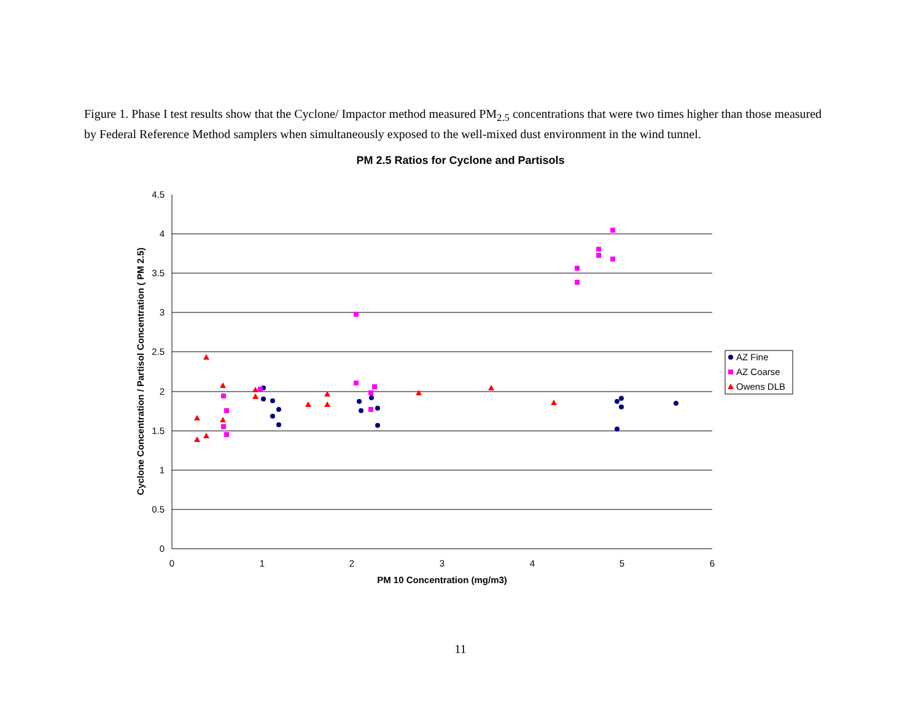Figure 1. Phase I test results show that the Cyclone/ Impactor method measured PM<sub>2.5</sub> concentrations that were two times higher than those measured by Federal Reference Method samplers when simultaneously exposed to the well-mixed dust environment in the wind tunnel.
PM 2.5 Ratios for Cyclone and Partisols
4.5
4
3.5
3
2.5
2
1.5
1
0.5
0
0
1
2
3
4
5
6
PM 10 Concentration (mg/m3)
Cyclone Concentration / Partisol Concentration ( PM 2.5)
AZ Fine
AZ Coarse
Owens DLB
11